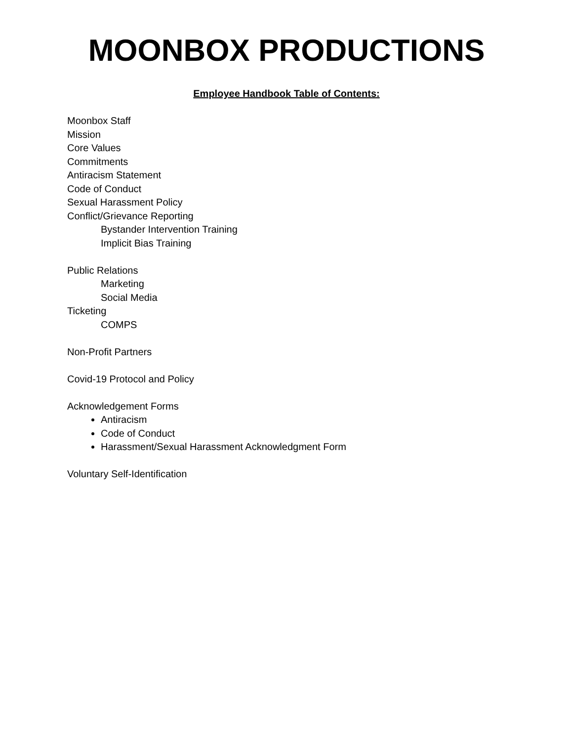MOONBOX PRODUCTIONS
Employee Handbook Table of Contents:
Moonbox Staff
Mission
Core Values
Commitments
Antiracism Statement
Code of Conduct
Sexual Harassment Policy
Conflict/Grievance Reporting
Bystander Intervention Training
Implicit Bias Training
Public Relations
Marketing
Social Media
Ticketing
COMPS
Non-Profit Partners
Covid-19 Protocol and Policy
Acknowledgement Forms
Antiracism
Code of Conduct
Harassment/Sexual Harassment Acknowledgment Form
Voluntary Self-Identification